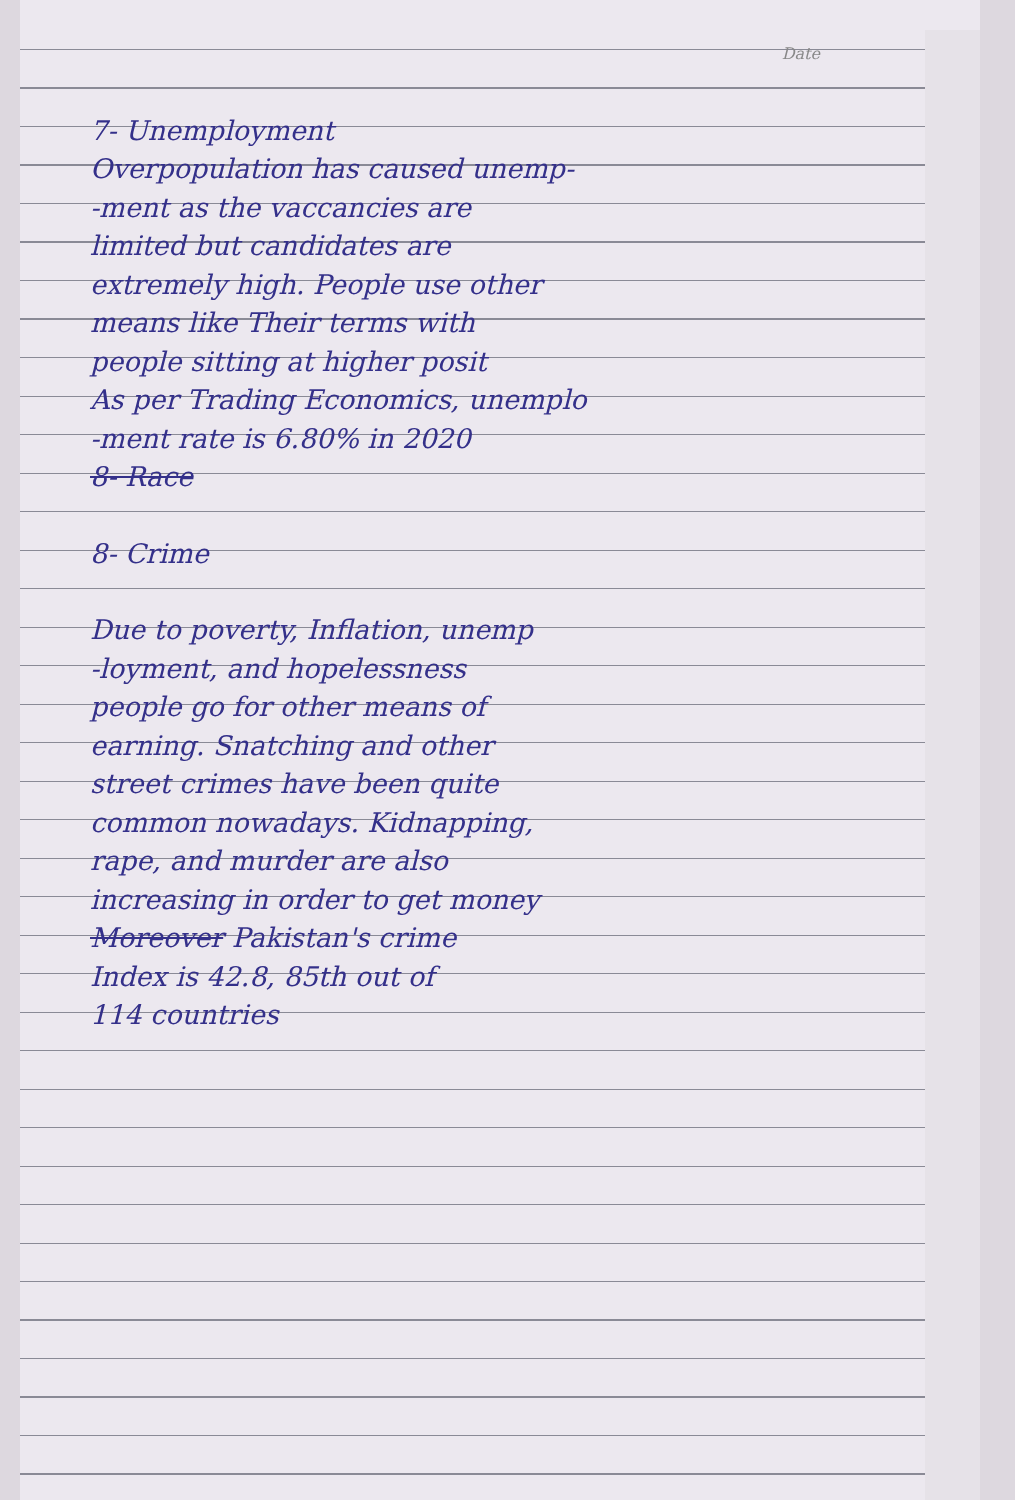Date
7- Unemployment
Overpopulation has caused unemp-
-ment as the vaccancies are
limited but candidates are
extremely high. People use other
means like Their terms with
people sitting at higher posit
As per Trading Economics, unemplo
-ment rate is 6.80% in 2020
8- Race
8- Crime
Due to poverty, Inflation, unemp
-loyment, and hopelessness
people go for other means of
earning. Snatching and other
street crimes have been quite
common nowadays. Kidnapping,
rape, and murder are also
increasing in order to get money
Moreover Pakistan's crime
Index is 42.8, 85th out of
114 countries